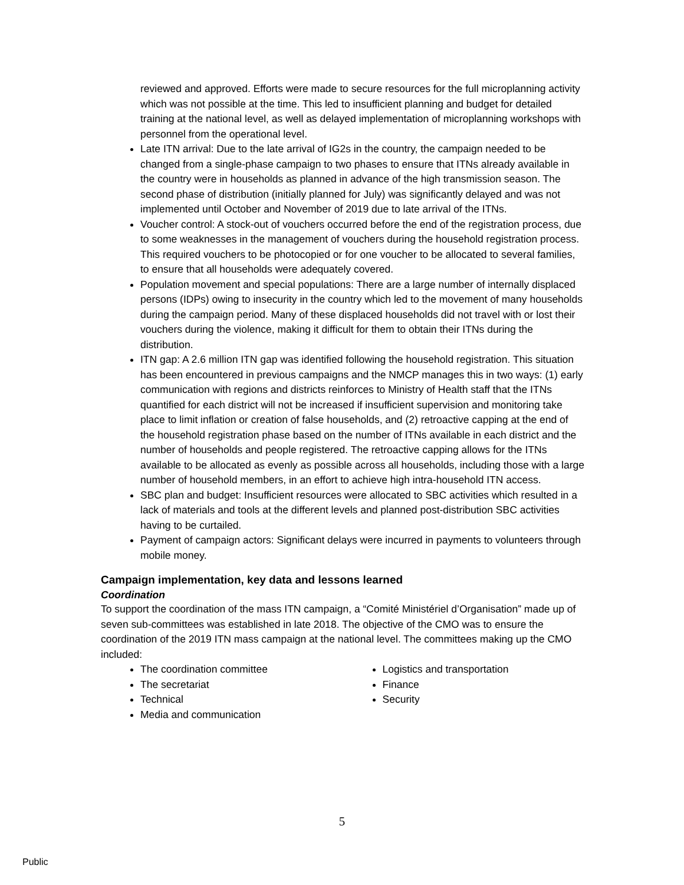reviewed and approved. Efforts were made to secure resources for the full microplanning activity which was not possible at the time. This led to insufficient planning and budget for detailed training at the national level, as well as delayed implementation of microplanning workshops with personnel from the operational level.
Late ITN arrival: Due to the late arrival of IG2s in the country, the campaign needed to be changed from a single-phase campaign to two phases to ensure that ITNs already available in the country were in households as planned in advance of the high transmission season. The second phase of distribution (initially planned for July) was significantly delayed and was not implemented until October and November of 2019 due to late arrival of the ITNs.
Voucher control: A stock-out of vouchers occurred before the end of the registration process, due to some weaknesses in the management of vouchers during the household registration process. This required vouchers to be photocopied or for one voucher to be allocated to several families, to ensure that all households were adequately covered.
Population movement and special populations: There are a large number of internally displaced persons (IDPs) owing to insecurity in the country which led to the movement of many households during the campaign period. Many of these displaced households did not travel with or lost their vouchers during the violence, making it difficult for them to obtain their ITNs during the distribution.
ITN gap: A 2.6 million ITN gap was identified following the household registration. This situation has been encountered in previous campaigns and the NMCP manages this in two ways: (1) early communication with regions and districts reinforces to Ministry of Health staff that the ITNs quantified for each district will not be increased if insufficient supervision and monitoring take place to limit inflation or creation of false households, and (2) retroactive capping at the end of the household registration phase based on the number of ITNs available in each district and the number of households and people registered. The retroactive capping allows for the ITNs available to be allocated as evenly as possible across all households, including those with a large number of household members, in an effort to achieve high intra-household ITN access.
SBC plan and budget: Insufficient resources were allocated to SBC activities which resulted in a lack of materials and tools at the different levels and planned post-distribution SBC activities having to be curtailed.
Payment of campaign actors: Significant delays were incurred in payments to volunteers through mobile money.
Campaign implementation, key data and lessons learned
Coordination
To support the coordination of the mass ITN campaign, a “Comité Ministériel d’Organisation” made up of seven sub-committees was established in late 2018. The objective of the CMO was to ensure the coordination of the 2019 ITN mass campaign at the national level. The committees making up the CMO included:
The coordination committee
The secretariat
Technical
Media and communication
Logistics and transportation
Finance
Security
5
Public